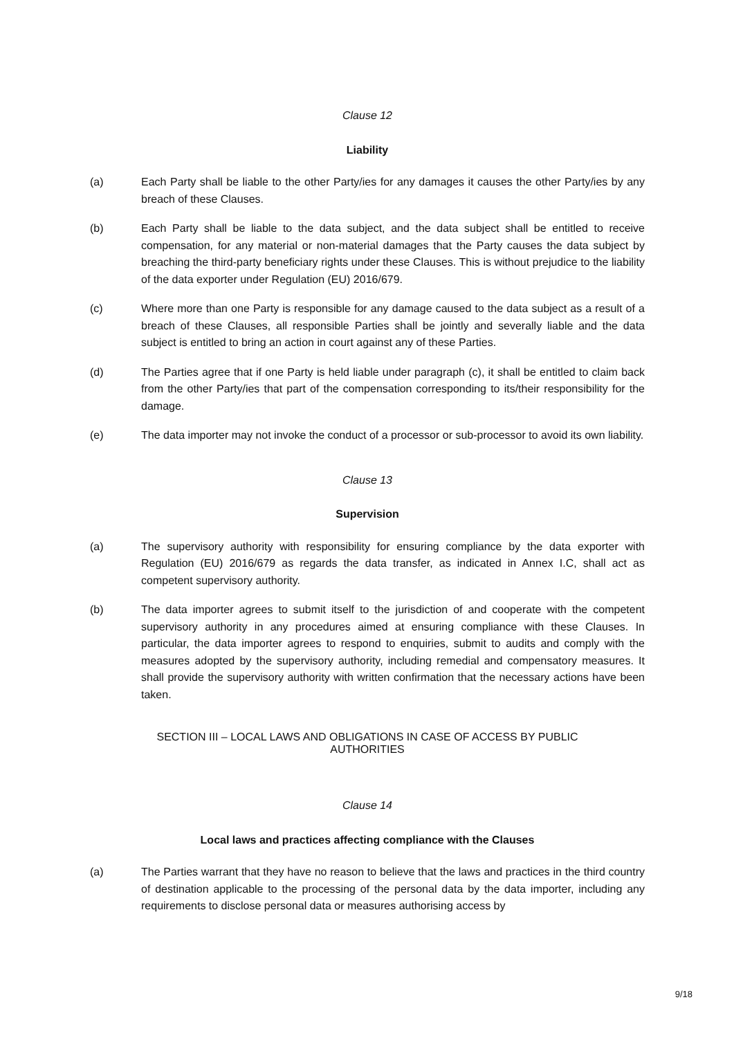Clause 12
Liability
(a) Each Party shall be liable to the other Party/ies for any damages it causes the other Party/ies by any breach of these Clauses.
(b) Each Party shall be liable to the data subject, and the data subject shall be entitled to receive compensation, for any material or non-material damages that the Party causes the data subject by breaching the third-party beneficiary rights under these Clauses. This is without prejudice to the liability of the data exporter under Regulation (EU) 2016/679.
(c) Where more than one Party is responsible for any damage caused to the data subject as a result of a breach of these Clauses, all responsible Parties shall be jointly and severally liable and the data subject is entitled to bring an action in court against any of these Parties.
(d) The Parties agree that if one Party is held liable under paragraph (c), it shall be entitled to claim back from the other Party/ies that part of the compensation corresponding to its/their responsibility for the damage.
(e) The data importer may not invoke the conduct of a processor or sub-processor to avoid its own liability.
Clause 13
Supervision
(a) The supervisory authority with responsibility for ensuring compliance by the data exporter with Regulation (EU) 2016/679 as regards the data transfer, as indicated in Annex I.C, shall act as competent supervisory authority.
(b) The data importer agrees to submit itself to the jurisdiction of and cooperate with the competent supervisory authority in any procedures aimed at ensuring compliance with these Clauses. In particular, the data importer agrees to respond to enquiries, submit to audits and comply with the measures adopted by the supervisory authority, including remedial and compensatory measures. It shall provide the supervisory authority with written confirmation that the necessary actions have been taken.
SECTION III – LOCAL LAWS AND OBLIGATIONS IN CASE OF ACCESS BY PUBLIC
AUTHORITIES
Clause 14
Local laws and practices affecting compliance with the Clauses
(a) The Parties warrant that they have no reason to believe that the laws and practices in the third country of destination applicable to the processing of the personal data by the data importer, including any requirements to disclose personal data or measures authorising access by
9/18